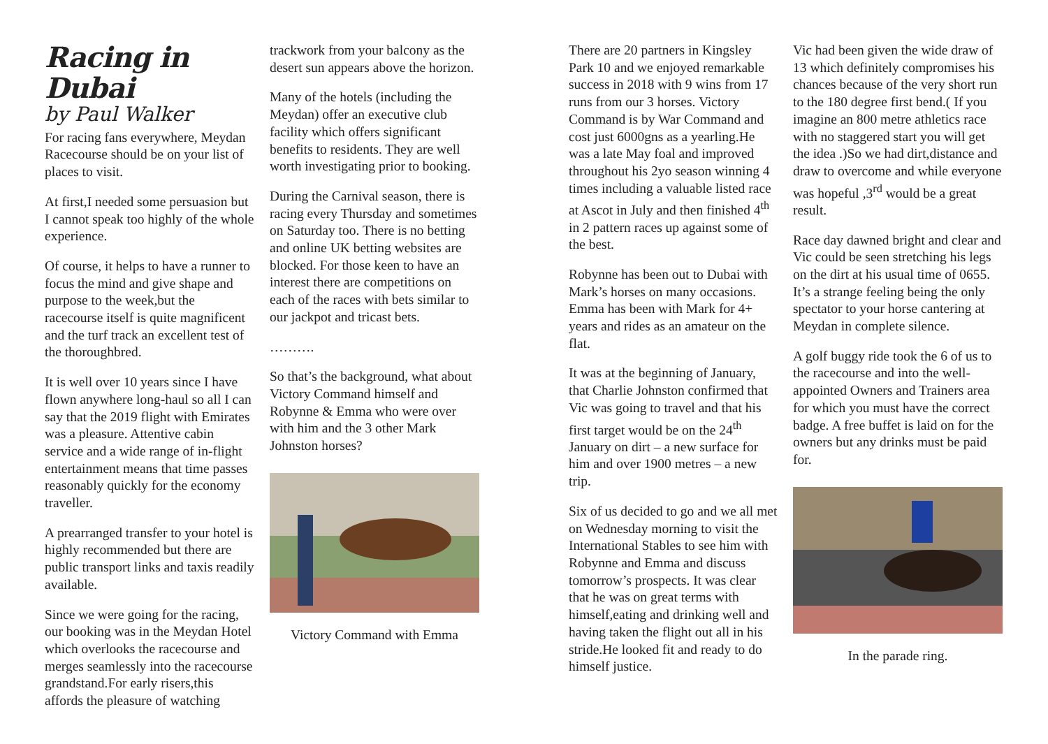Racing in Dubai
by Paul Walker
For racing fans everywhere, Meydan Racecourse should be on your list of places to visit.
At first,I needed some persuasion but I cannot speak too highly of the whole experience.
Of course, it helps to have a runner to focus the mind and give shape and purpose to the week,but the racecourse itself is quite magnificent and the turf track an excellent test of the thoroughbred.
It is well over 10 years since I have flown anywhere long-haul so all I can say that the 2019 flight with Emirates was a pleasure. Attentive cabin service and a wide range of in-flight entertainment means that time passes reasonably quickly for the economy traveller.
A prearranged transfer to your hotel is highly recommended but there are public transport links and taxis readily available.
Since we were going for the racing, our booking was in the Meydan Hotel which overlooks the racecourse and merges seamlessly into the racecourse grandstand.For early risers,this affords the pleasure of watching
trackwork from your balcony as the desert sun appears above the horizon.
Many of the hotels (including the Meydan) offer an executive club facility which offers significant benefits to residents. They are well worth investigating prior to booking.
During the Carnival season, there is racing every Thursday and sometimes on Saturday too. There is no betting and online UK betting websites are blocked. For those keen to have an interest there are competitions on each of the races with bets similar to our jackpot and tricast bets.
……….
So that’s the background, what about Victory Command himself and Robynne & Emma who were over with him and the 3 other Mark Johnston horses?
Victory Command with Emma
There are 20 partners in Kingsley Park 10 and we enjoyed remarkable success in 2018 with 9 wins from 17 runs from our 3 horses. Victory Command is by War Command and cost just 6000gns as a yearling.He was a late May foal and improved throughout his 2yo season winning 4 times including a valuable listed race at Ascot in July and then finished 4<sup>th</sup> in 2 pattern races up against some of the best.
Robynne has been out to Dubai with Mark’s horses on many occasions. Emma has been with Mark for 4+ years and rides as an amateur on the flat.
It was at the beginning of January, that Charlie Johnston confirmed that Vic was going to travel and that his first target would be on the 24<sup>th</sup> January on dirt – a new surface for him and over 1900 metres – a new trip.
Six of us decided to go and we all met on Wednesday morning to visit the International Stables to see him with Robynne and Emma and discuss tomorrow’s prospects. It was clear that he was on great terms with himself,eating and drinking well and having taken the flight out all in his stride.He looked fit and ready to do himself justice.
Vic had been given the wide draw of 13 which definitely compromises his chances because of the very short run to the 180 degree first bend.( If you imagine an 800 metre athletics race with no staggered start you will get the idea .)So we had dirt,distance and draw to overcome and while everyone was hopeful ,3<sup>rd</sup> would be a great result.
Race day dawned bright and clear and Vic could be seen stretching his legs on the dirt at his usual time of 0655. It’s a strange feeling being the only spectator to your horse cantering at Meydan in complete silence.
A golf buggy ride took the 6 of us to the racecourse and into the well-appointed Owners and Trainers area for which you must have the correct badge. A free buffet is laid on for the owners but any drinks must be paid for.
In the parade ring.